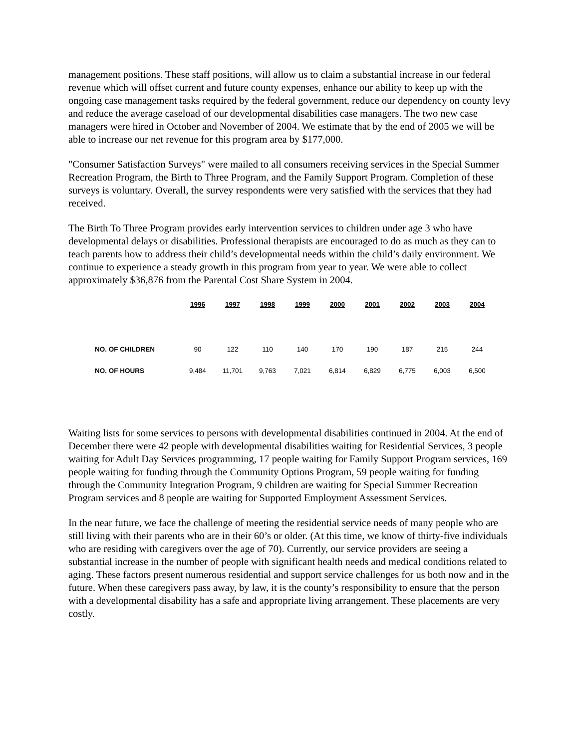management positions. These staff positions, will allow us to claim a substantial increase in our federal revenue which will offset current and future county expenses, enhance our ability to keep up with the ongoing case management tasks required by the federal government, reduce our dependency on county levy and reduce the average caseload of our developmental disabilities case managers. The two new case managers were hired in October and November of 2004. We estimate that by the end of 2005 we will be able to increase our net revenue for this program area by $177,000.
"Consumer Satisfaction Surveys" were mailed to all consumers receiving services in the Special Summer Recreation Program, the Birth to Three Program, and the Family Support Program. Completion of these surveys is voluntary. Overall, the survey respondents were very satisfied with the services that they had received.
The Birth To Three Program provides early intervention services to children under age 3 who have developmental delays or disabilities. Professional therapists are encouraged to do as much as they can to teach parents how to address their child’s developmental needs within the child’s daily environment. We continue to experience a steady growth in this program from year to year. We were able to collect approximately $36,876 from the Parental Cost Share System in 2004.
| | 1996 | 1997 | 1998 | 1999 | 2000 | 2001 | 2002 | 2003 | 2004 |
| --- | --- | --- | --- | --- | --- | --- | --- | --- | --- |
| NO. OF CHILDREN | 90 | 122 | 110 | 140 | 170 | 190 | 187 | 215 | 244 |
| NO. OF HOURS | 9,484 | 11,701 | 9,763 | 7,021 | 6,814 | 6,829 | 6,775 | 6,003 | 6,500 |
Waiting lists for some services to persons with developmental disabilities continued in 2004. At the end of December there were 42 people with developmental disabilities waiting for Residential Services, 3 people waiting for Adult Day Services programming, 17 people waiting for Family Support Program services, 169 people waiting for funding through the Community Options Program, 59 people waiting for funding through the Community Integration Program, 9 children are waiting for Special Summer Recreation Program services and 8 people are waiting for Supported Employment Assessment Services.
In the near future, we face the challenge of meeting the residential service needs of many people who are still living with their parents who are in their 60’s or older. (At this time, we know of thirty-five individuals who are residing with caregivers over the age of 70). Currently, our service providers are seeing a substantial increase in the number of people with significant health needs and medical conditions related to aging. These factors present numerous residential and support service challenges for us both now and in the future. When these caregivers pass away, by law, it is the county’s responsibility to ensure that the person with a developmental disability has a safe and appropriate living arrangement. These placements are very costly.